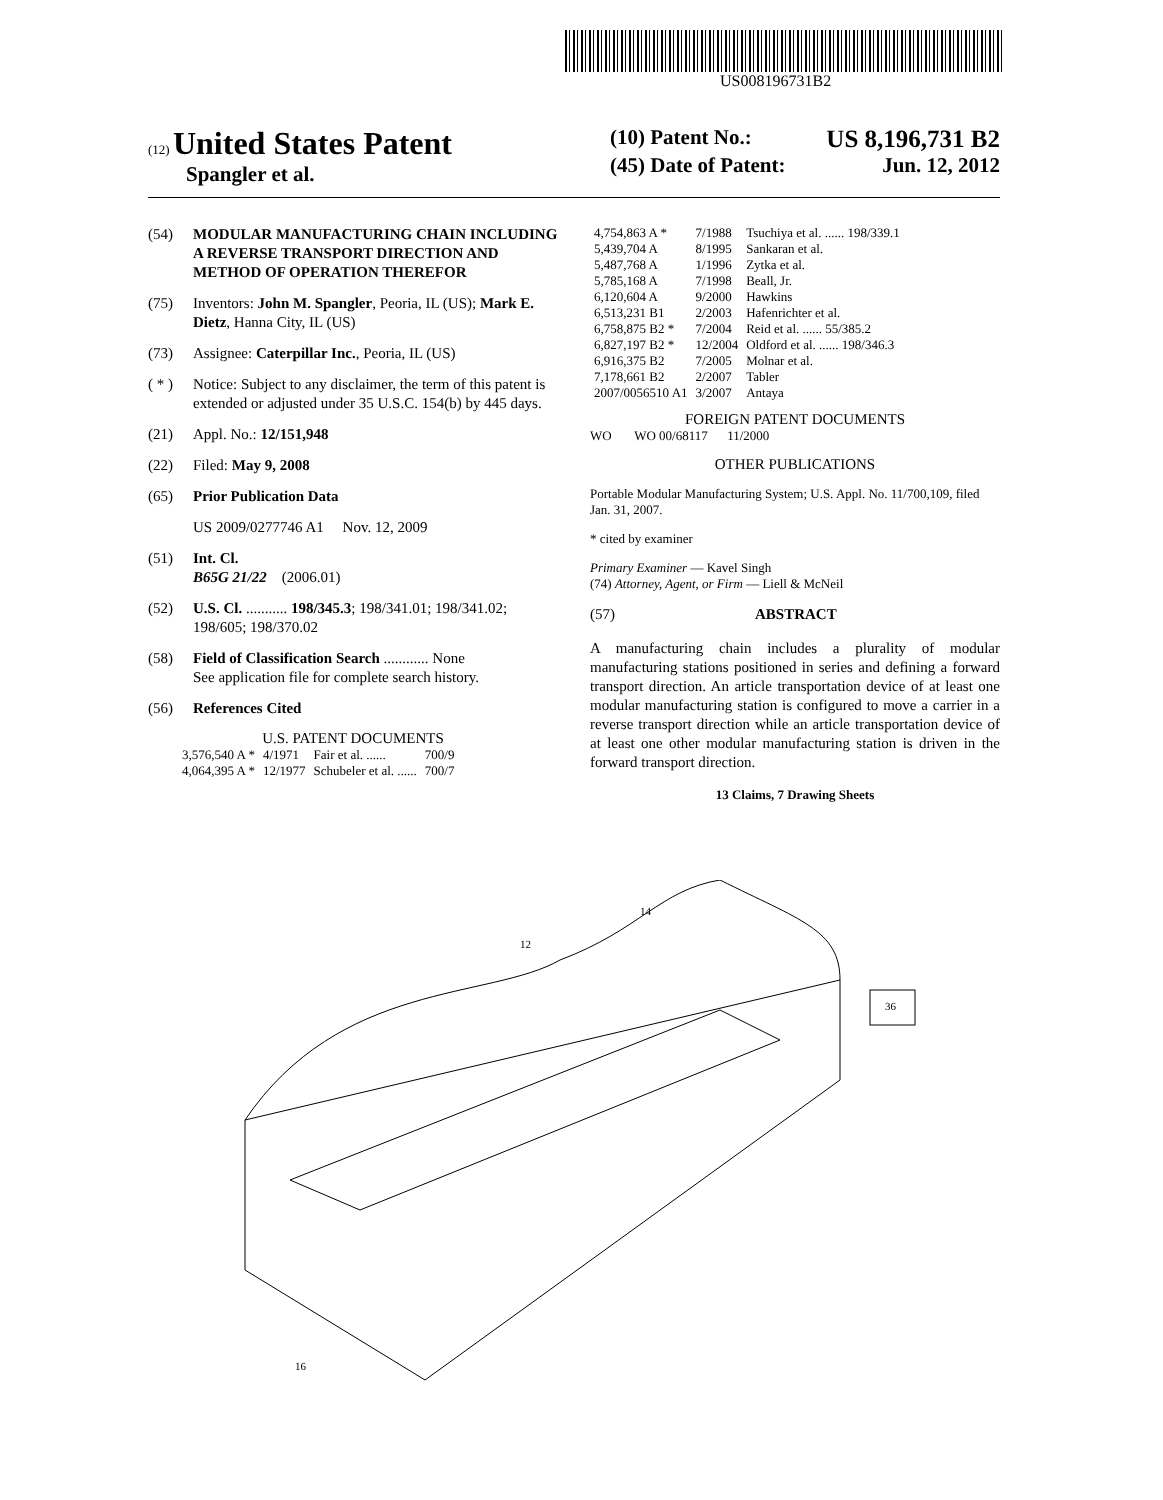US008196731B2
(12) United States Patent
Spangler et al.
(10) Patent No.: US 8,196,731 B2
(45) Date of Patent: Jun. 12, 2012
(54) MODULAR MANUFACTURING CHAIN INCLUDING A REVERSE TRANSPORT DIRECTION AND METHOD OF OPERATION THEREFOR
(75) Inventors: John M. Spangler, Peoria, IL (US); Mark E. Dietz, Hanna City, IL (US)
(73) Assignee: Caterpillar Inc., Peoria, IL (US)
( * ) Notice: Subject to any disclaimer, the term of this patent is extended or adjusted under 35 U.S.C. 154(b) by 445 days.
(21) Appl. No.: 12/151,948
(22) Filed: May 9, 2008
(65) Prior Publication Data
US 2009/0277746 A1 Nov. 12, 2009
(51) Int. Cl.
B65G 21/22 (2006.01)
(52) U.S. Cl. ........... 198/345.3; 198/341.01; 198/341.02; 198/605; 198/370.02
(58) Field of Classification Search ............ None
See application file for complete search history.
(56) References Cited
U.S. PATENT DOCUMENTS
| 3,576,540 A * | 4/1971 | Fair et al. ...... | 700/9 |
| 4,064,395 A * | 12/1977 | Schubeler et al. ...... | 700/7 |
| 4,754,863 A * | 7/1988 | Tsuchiya et al. ...... 198/339.1 |
| 5,439,704 A | 8/1995 | Sankaran et al. |
| 5,487,768 A | 1/1996 | Zytka et al. |
| 5,785,168 A | 7/1998 | Beall, Jr. |
| 6,120,604 A | 9/2000 | Hawkins |
| 6,513,231 B1 | 2/2003 | Hafenrichter et al. |
| 6,758,875 B2 * | 7/2004 | Reid et al. ...... 55/385.2 |
| 6,827,197 B2 * | 12/2004 | Oldford et al. ...... 198/346.3 |
| 6,916,375 B2 | 7/2005 | Molnar et al. |
| 7,178,661 B2 | 2/2007 | Tabler |
| 2007/0056510 A1 | 3/2007 | Antaya |
FOREIGN PATENT DOCUMENTS
WO WO 00/68117 11/2000
OTHER PUBLICATIONS
Portable Modular Manufacturing System; U.S. Appl. No. 11/700,109, filed Jan. 31, 2007.
* cited by examiner
Primary Examiner — Kavel Singh
(74) Attorney, Agent, or Firm — Liell & McNeil
(57) ABSTRACT
A manufacturing chain includes a plurality of modular manufacturing stations positioned in series and defining a forward transport direction. An article transportation device of at least one modular manufacturing station is configured to move a carrier in a reverse transport direction while an article transportation device of at least one other modular manufacturing station is driven in the forward transport direction.
13 Claims, 7 Drawing Sheets
14
12
36
16